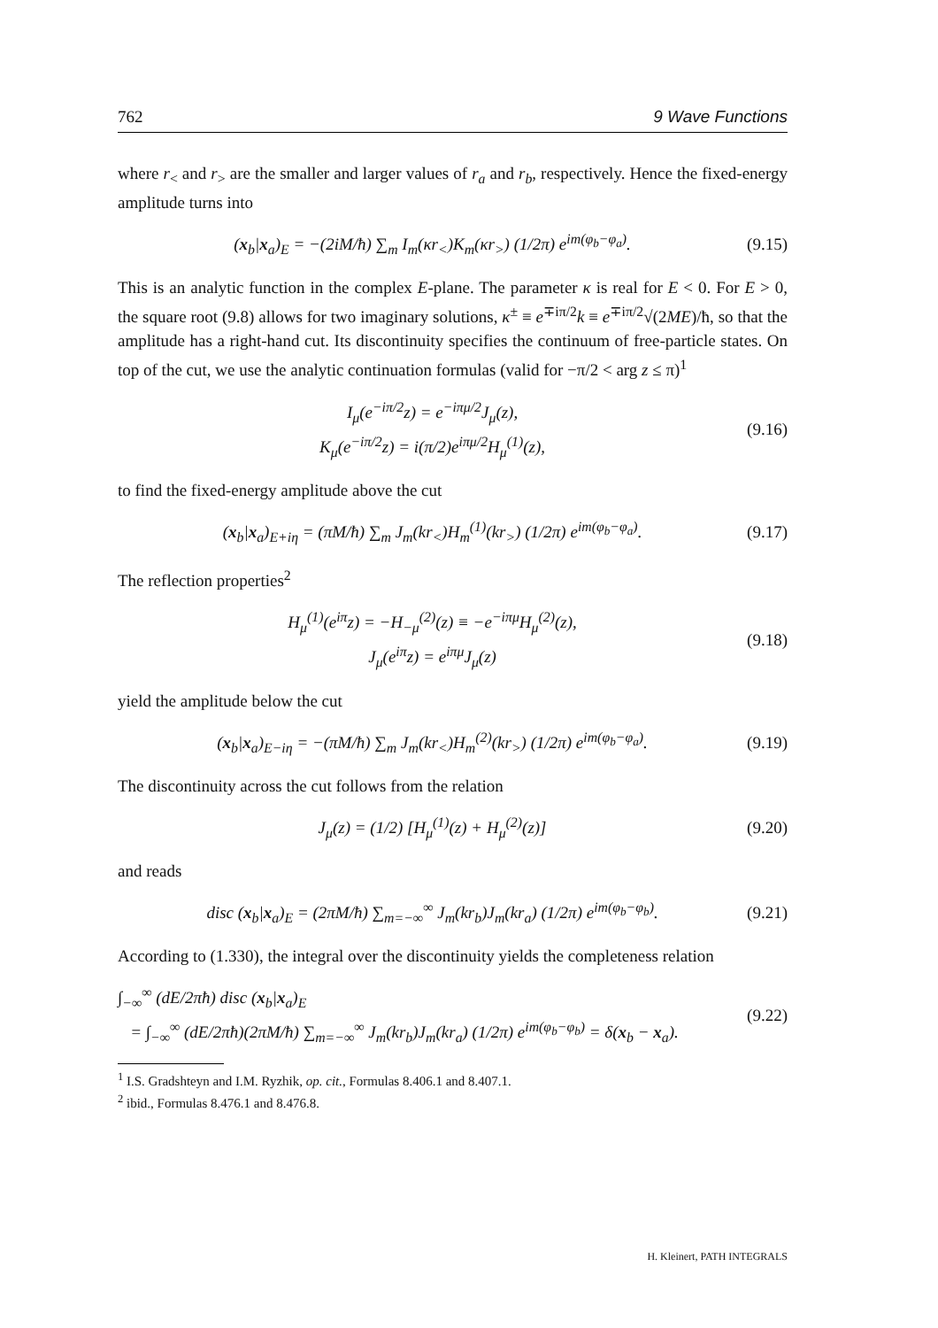762 9 Wave Functions
where r<sub><</sub> and r<sub>></sub> are the smaller and larger values of r<sub>a</sub> and r<sub>b</sub>, respectively. Hence the fixed-energy amplitude turns into
(x<sub>b</sub>|x<sub>a</sub>)<sub>E</sub> = −(2iM/ħ) ∑<sub>m</sub> I<sub>m</sub>(κr<sub><</sub>)K<sub>m</sub>(κr<sub>></sub>) (1/2π) e<sup>im(φ<sub>b</sub>−φ<sub>a</sub>)</sup>. (9.15)
This is an analytic function in the complex E-plane. The parameter κ is real for E < 0. For E > 0, the square root (9.8) allows for two imaginary solutions, κ<sup>±</sup> ≡ e<sup>∓iπ/2</sup>k ≡ e<sup>∓iπ/2</sup>√(2ME)/ħ, so that the amplitude has a right-hand cut. Its discontinuity specifies the continuum of free-particle states. On top of the cut, we use the analytic continuation formulas (valid for −π/2 < arg z ≤ π)<sup>1</sup>
I<sub>μ</sub>(e<sup>−iπ/2</sup>z) = e<sup>−iπμ/2</sup>J<sub>μ</sub>(z),
K<sub>μ</sub>(e<sup>−iπ/2</sup>z) = i(π/2)e<sup>iπμ/2</sup>H<sub>μ</sub><sup>(1)</sup>(z), (9.16)
to find the fixed-energy amplitude above the cut
(x<sub>b</sub>|x<sub>a</sub>)<sub>E+iη</sub> = (πM/ħ) ∑<sub>m</sub> J<sub>m</sub>(kr<sub><</sub>)H<sub>m</sub><sup>(1)</sup>(kr<sub>></sub>) (1/2π) e<sup>im(φ<sub>b</sub>−φ<sub>a</sub>)</sup>. (9.17)
The reflection properties<sup>2</sup>
H<sub>μ</sub><sup>(1)</sup>(e<sup>iπ</sup>z) = −H<sub>−μ</sub><sup>(2)</sup>(z) ≡ −e<sup>−iπμ</sup>H<sub>μ</sub><sup>(2)</sup>(z),
J<sub>μ</sub>(e<sup>iπ</sup>z) = e<sup>iπμ</sup>J<sub>μ</sub>(z) (9.18)
yield the amplitude below the cut
(x<sub>b</sub>|x<sub>a</sub>)<sub>E−iη</sub> = −(πM/ħ) ∑<sub>m</sub> J<sub>m</sub>(kr<sub><</sub>)H<sub>m</sub><sup>(2)</sup>(kr<sub>></sub>) (1/2π) e<sup>im(φ<sub>b</sub>−φ<sub>a</sub>)</sup>. (9.19)
The discontinuity across the cut follows from the relation
J<sub>μ</sub>(z) = (1/2) [H<sub>μ</sub><sup>(1)</sup>(z) + H<sub>μ</sub><sup>(2)</sup>(z)] (9.20)
and reads
disc (x<sub>b</sub>|x<sub>a</sub>)<sub>E</sub> = (2πM/ħ) ∑<sub>m=−∞</sub><sup>∞</sup> J<sub>m</sub>(kr<sub>b</sub>)J<sub>m</sub>(kr<sub>a</sub>) (1/2π) e<sup>im(φ<sub>b</sub>−φ<sub>b</sub>)</sup>. (9.21)
According to (1.330), the integral over the discontinuity yields the completeness relation
∫<sub>−∞</sub><sup>∞</sup> (dE/2πħ) disc (x<sub>b</sub>|x<sub>a</sub>)<sub>E</sub>
= ∫<sub>−∞</sub><sup>∞</sup> (dE/2πħ)(2πM/ħ) ∑<sub>m=−∞</sub><sup>∞</sup> J<sub>m</sub>(kr<sub>b</sub>)J<sub>m</sub>(kr<sub>a</sub>) (1/2π) e<sup>im(φ<sub>b</sub>−φ<sub>b</sub>)</sup> = δ(x<sub>b</sub> − x<sub>a</sub>). (9.22)
<sup>1</sup> I.S. Gradshteyn and I.M. Ryzhik, op. cit., Formulas 8.406.1 and 8.407.1.
<sup>2</sup> ibid., Formulas 8.476.1 and 8.476.8.
H. Kleinert, PATH INTEGRALS